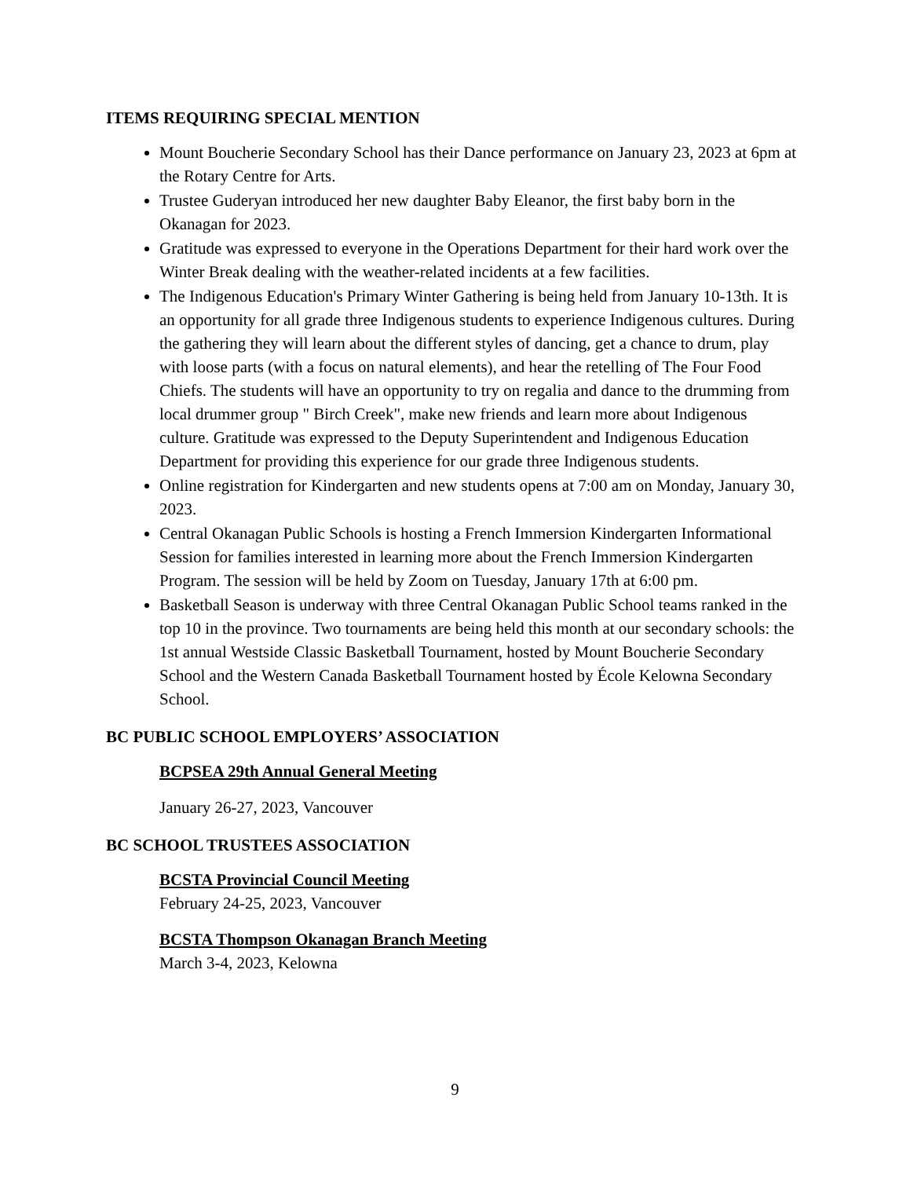ITEMS REQUIRING SPECIAL MENTION
Mount Boucherie Secondary School has their Dance performance on January 23, 2023 at 6pm at the Rotary Centre for Arts.
Trustee Guderyan introduced her new daughter Baby Eleanor, the first baby born in the Okanagan for 2023.
Gratitude was expressed to everyone in the Operations Department for their hard work over the Winter Break dealing with the weather-related incidents at a few facilities.
The Indigenous Education's Primary Winter Gathering is being held from January 10-13th. It is an opportunity for all grade three Indigenous students to experience Indigenous cultures. During the gathering they will learn about the different styles of dancing, get a chance to drum, play with loose parts (with a focus on natural elements), and hear the retelling of The Four Food Chiefs. The students will have an opportunity to try on regalia and dance to the drumming from local drummer group " Birch Creek", make new friends and learn more about Indigenous culture. Gratitude was expressed to the Deputy Superintendent and Indigenous Education Department for providing this experience for our grade three Indigenous students.
Online registration for Kindergarten and new students opens at 7:00 am on Monday, January 30, 2023.
Central Okanagan Public Schools is hosting a French Immersion Kindergarten Informational Session for families interested in learning more about the French Immersion Kindergarten Program. The session will be held by Zoom on Tuesday, January 17th at 6:00 pm.
Basketball Season is underway with three Central Okanagan Public School teams ranked in the top 10 in the province. Two tournaments are being held this month at our secondary schools: the 1st annual Westside Classic Basketball Tournament, hosted by Mount Boucherie Secondary School and the Western Canada Basketball Tournament hosted by École Kelowna Secondary School.
BC PUBLIC SCHOOL EMPLOYERS’ ASSOCIATION
BCPSEA 29th Annual General Meeting
January 26-27, 2023, Vancouver
BC SCHOOL TRUSTEES ASSOCIATION
BCSTA Provincial Council Meeting
February 24-25, 2023, Vancouver
BCSTA Thompson Okanagan Branch Meeting
March 3-4, 2023, Kelowna
9